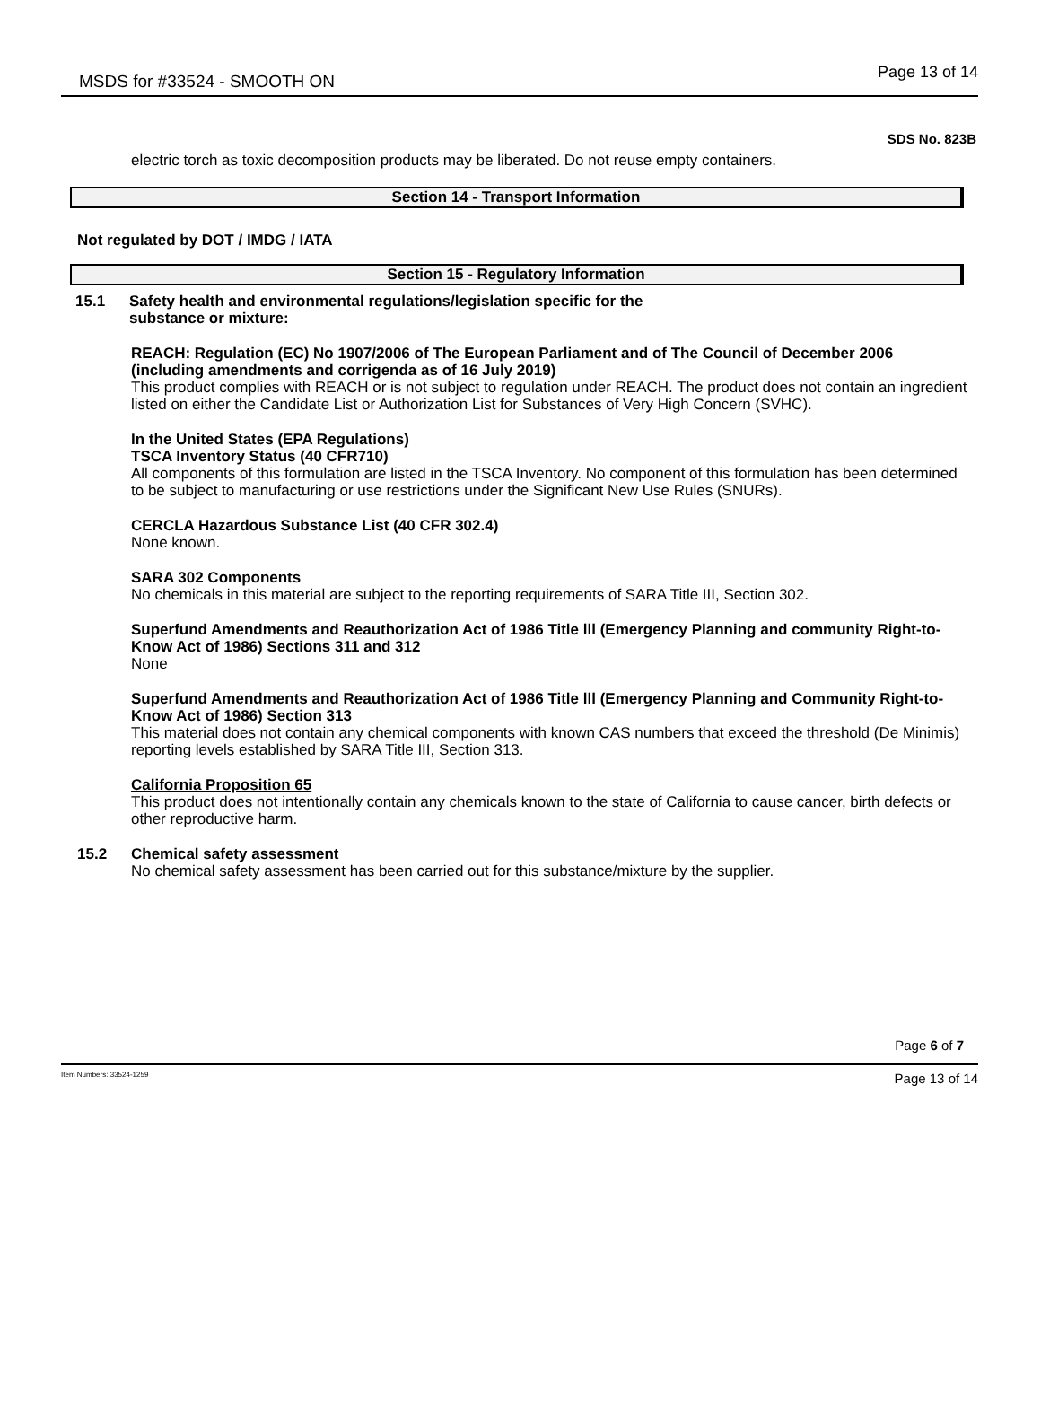MSDS for #33524 - SMOOTH ON Page 13 of 14
SDS No. 823B
electric torch as toxic decomposition products may be liberated. Do not reuse empty containers.
Section 14 - Transport Information
Not regulated by DOT / IMDG / IATA
Section 15 - Regulatory Information
15.1 Safety health and environmental regulations/legislation specific for the
substance or mixture:
REACH: Regulation (EC) No 1907/2006 of The European Parliament and of The Council of December 2006 (including amendments and corrigenda as of 16 July 2019)
This product complies with REACH or is not subject to regulation under REACH. The product does not contain an ingredient listed on either the Candidate List or Authorization List for Substances of Very High Concern (SVHC).
In the United States (EPA Regulations)
TSCA Inventory Status (40 CFR710)
All components of this formulation are listed in the TSCA Inventory. No component of this formulation has been determined to be subject to manufacturing or use restrictions under the Significant New Use Rules (SNURs).
CERCLA Hazardous Substance List (40 CFR 302.4)
None known.
SARA 302 Components
No chemicals in this material are subject to the reporting requirements of SARA Title III, Section 302.
Superfund Amendments and Reauthorization Act of 1986 Title lll (Emergency Planning and community Right-to-Know Act of 1986) Sections 311 and 312
None
Superfund Amendments and Reauthorization Act of 1986 Title lll (Emergency Planning and Community Right-to-Know Act of 1986) Section 313
This material does not contain any chemical components with known CAS numbers that exceed the threshold (De Minimis) reporting levels established by SARA Title III, Section 313.
California Proposition 65
This product does not intentionally contain any chemicals known to the state of California to cause cancer, birth defects or other reproductive harm.
15.2 Chemical safety assessment
No chemical safety assessment has been carried out for this substance/mixture by the supplier.
Page 6 of 7
Item Numbers: 33524-1259 Page 13 of 14